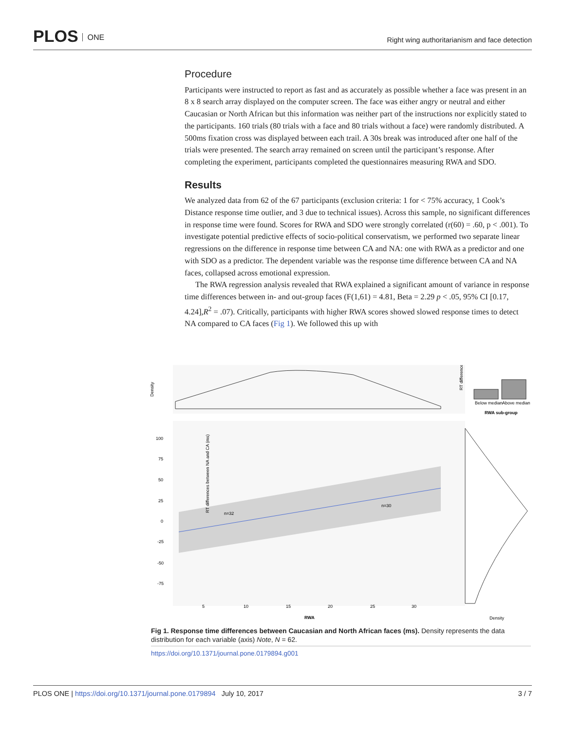PLOS ONE
Right wing authoritarianism and face detection
Procedure
Participants were instructed to report as fast and as accurately as possible whether a face was present in an 8 x 8 search array displayed on the computer screen. The face was either angry or neutral and either Caucasian or North African but this information was neither part of the instructions nor explicitly stated to the participants. 160 trials (80 trials with a face and 80 trials without a face) were randomly distributed. A 500ms fixation cross was displayed between each trail. A 30s break was introduced after one half of the trials were presented. The search array remained on screen until the participant’s response. After completing the experiment, participants completed the questionnaires measuring RWA and SDO.
Results
We analyzed data from 62 of the 67 participants (exclusion criteria: 1 for < 75% accuracy, 1 Cook’s Distance response time outlier, and 3 due to technical issues). Across this sample, no significant differences in response time were found. Scores for RWA and SDO were strongly correlated (r(60) = .60, p < .001). To investigate potential predictive effects of socio-political conservatism, we performed two separate linear regressions on the difference in response time between CA and NA: one with RWA as a predictor and one with SDO as a predictor. The dependent variable was the response time difference between CA and NA faces, collapsed across emotional expression.
The RWA regression analysis revealed that RWA explained a significant amount of variance in response time differences between in- and out-group faces (F(1,61) = 4.81, Beta = 2.29 p < .05, 95% CI [0.17, 4.24],R<sup>2</sup> = .07). Critically, participants with higher RWA scores showed slowed response times to detect NA compared to CA faces (Fig 1). We followed this up with
Density
RT differences
Below median
Above median
RWA sub-group
n=32
n=30
100
75
50
25
0
-25
-50
-75
RT differences between NA and CA (ms)
5
10
15
20
25
30
RWA
Density
Fig 1. Response time differences between Caucasian and North African faces (ms). Density represents the data distribution for each variable (axis) Note, N = 62.
https://doi.org/10.1371/journal.pone.0179894.g001
PLOS ONE | https://doi.org/10.1371/journal.pone.0179894 July 10, 2017 3 / 7